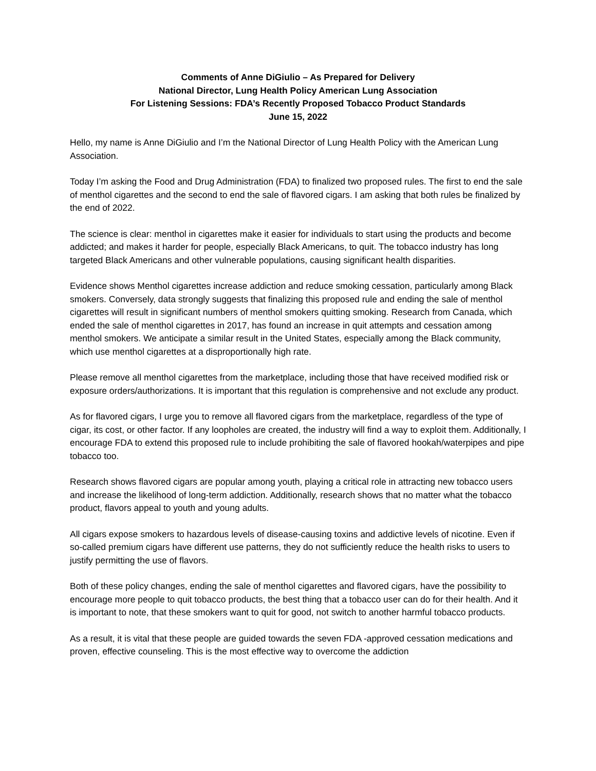Comments of Anne DiGiulio – As Prepared for Delivery
National Director, Lung Health Policy American Lung Association
For Listening Sessions: FDA’s Recently Proposed Tobacco Product Standards
June 15, 2022
Hello, my name is Anne DiGiulio and I’m the National Director of Lung Health Policy with the American Lung Association.
Today I’m asking the Food and Drug Administration (FDA) to finalized two proposed rules. The first to end the sale of menthol cigarettes and the second to end the sale of flavored cigars. I am asking that both rules be finalized by the end of 2022.
The science is clear: menthol in cigarettes make it easier for individuals to start using the products and become addicted; and makes it harder for people, especially Black Americans, to quit. The tobacco industry has long targeted Black Americans and other vulnerable populations, causing significant health disparities.
Evidence shows Menthol cigarettes increase addiction and reduce smoking cessation, particularly among Black smokers. Conversely, data strongly suggests that finalizing this proposed rule and ending the sale of menthol cigarettes will result in significant numbers of menthol smokers quitting smoking. Research from Canada, which ended the sale of menthol cigarettes in 2017, has found an increase in quit attempts and cessation among menthol smokers. We anticipate a similar result in the United States, especially among the Black community, which use menthol cigarettes at a disproportionally high rate.
Please remove all menthol cigarettes from the marketplace, including those that have received modified risk or exposure orders/authorizations. It is important that this regulation is comprehensive and not exclude any product.
As for flavored cigars, I urge you to remove all flavored cigars from the marketplace, regardless of the type of cigar, its cost, or other factor. If any loopholes are created, the industry will find a way to exploit them. Additionally, I encourage FDA to extend this proposed rule to include prohibiting the sale of flavored hookah/waterpipes and pipe tobacco too.
Research shows flavored cigars are popular among youth, playing a critical role in attracting new tobacco users and increase the likelihood of long-term addiction. Additionally, research shows that no matter what the tobacco product, flavors appeal to youth and young adults.
All cigars expose smokers to hazardous levels of disease-causing toxins and addictive levels of nicotine. Even if so-called premium cigars have different use patterns, they do not sufficiently reduce the health risks to users to justify permitting the use of flavors.
Both of these policy changes, ending the sale of menthol cigarettes and flavored cigars, have the possibility to encourage more people to quit tobacco products, the best thing that a tobacco user can do for their health. And it is important to note, that these smokers want to quit for good, not switch to another harmful tobacco products.
As a result, it is vital that these people are guided towards the seven FDA -approved cessation medications and proven, effective counseling. This is the most effective way to overcome the addiction